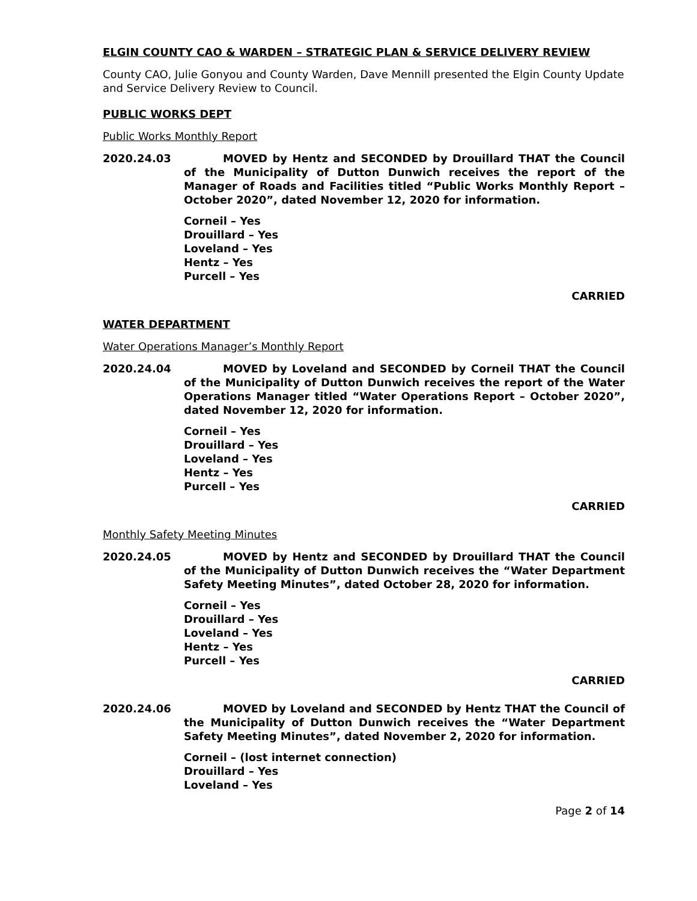ELGIN COUNTY CAO & WARDEN – STRATEGIC PLAN & SERVICE DELIVERY REVIEW
County CAO, Julie Gonyou and County Warden, Dave Mennill presented the Elgin County Update and Service Delivery Review to Council.
PUBLIC WORKS DEPT
Public Works Monthly Report
2020.24.03 MOVED by Hentz and SECONDED by Drouillard THAT the Council of the Municipality of Dutton Dunwich receives the report of the Manager of Roads and Facilities titled “Public Works Monthly Report – October 2020”, dated November 12, 2020 for information.
Corneil – Yes
Drouillard – Yes
Loveland – Yes
Hentz – Yes
Purcell – Yes
CARRIED
WATER DEPARTMENT
Water Operations Manager’s Monthly Report
2020.24.04 MOVED by Loveland and SECONDED by Corneil THAT the Council of the Municipality of Dutton Dunwich receives the report of the Water Operations Manager titled “Water Operations Report – October 2020”, dated November 12, 2020 for information.
Corneil – Yes
Drouillard – Yes
Loveland – Yes
Hentz – Yes
Purcell – Yes
CARRIED
Monthly Safety Meeting Minutes
2020.24.05 MOVED by Hentz and SECONDED by Drouillard THAT the Council of the Municipality of Dutton Dunwich receives the “Water Department Safety Meeting Minutes”, dated October 28, 2020 for information.
Corneil – Yes
Drouillard – Yes
Loveland – Yes
Hentz – Yes
Purcell – Yes
CARRIED
2020.24.06 MOVED by Loveland and SECONDED by Hentz THAT the Council of the Municipality of Dutton Dunwich receives the “Water Department Safety Meeting Minutes”, dated November 2, 2020 for information.
Corneil – (lost internet connection)
Drouillard – Yes
Loveland – Yes
Page 2 of 14